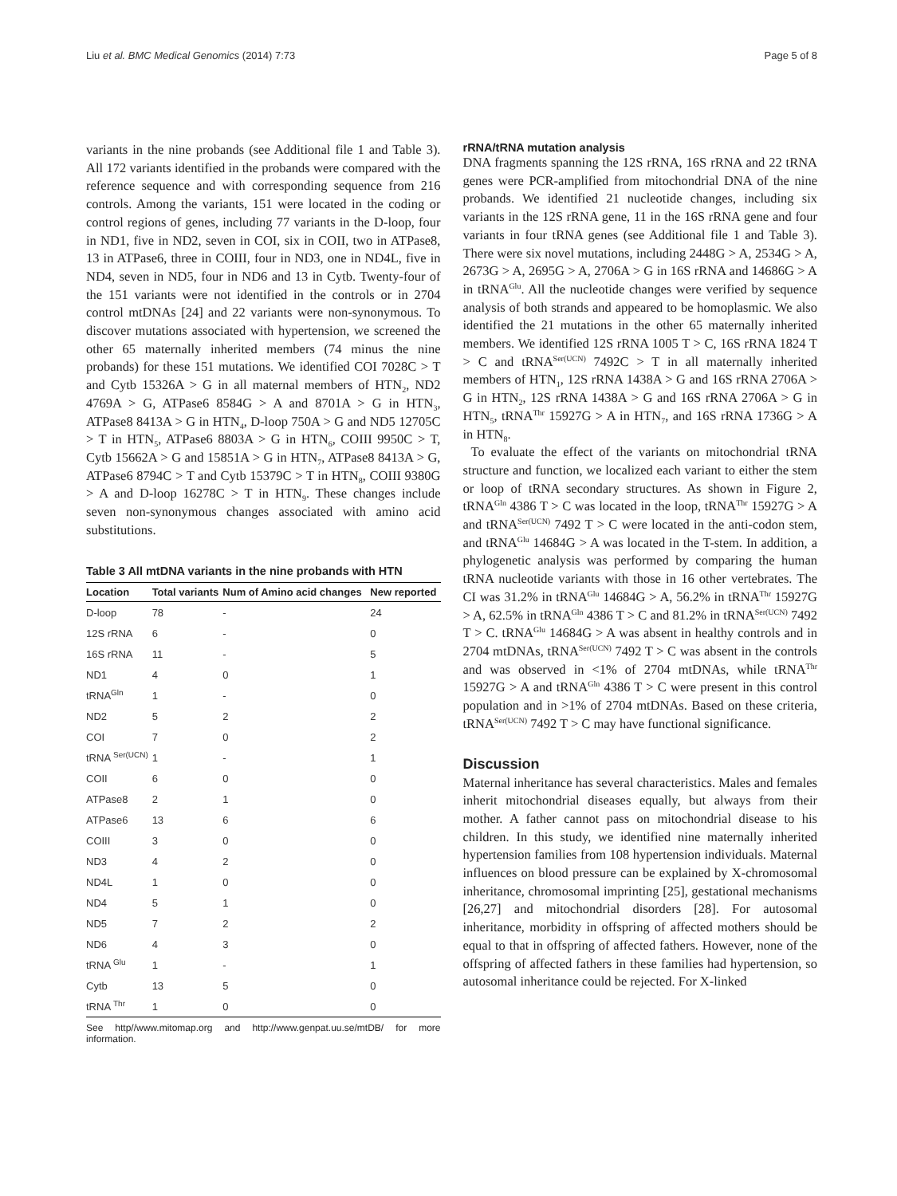Liu et al. BMC Medical Genomics (2014) 7:73 Page 5 of 8
variants in the nine probands (see Additional file 1 and Table 3). All 172 variants identified in the probands were compared with the reference sequence and with corresponding sequence from 216 controls. Among the variants, 151 were located in the coding or control regions of genes, including 77 variants in the D-loop, four in ND1, five in ND2, seven in COI, six in COII, two in ATPase8, 13 in ATPase6, three in COIII, four in ND3, one in ND4L, five in ND4, seven in ND5, four in ND6 and 13 in Cytb. Twenty-four of the 151 variants were not identified in the controls or in 2704 control mtDNAs [24] and 22 variants were non-synonymous. To discover mutations associated with hypertension, we screened the other 65 maternally inherited members (74 minus the nine probands) for these 151 mutations. We identified COI 7028C > T and Cytb 15326A > G in all maternal members of HTN<sub>2</sub>, ND2 4769A > G, ATPase6 8584G > A and 8701A > G in HTN<sub>3</sub>, ATPase8 8413A > G in HTN<sub>4</sub>, D-loop 750A > G and ND5 12705C > T in HTN<sub>5</sub>, ATPase6 8803A > G in HTN<sub>6</sub>, COIII 9950C > T, Cytb 15662A > G and 15851A > G in HTN<sub>7</sub>, ATPase8 8413A > G, ATPase6 8794C > T and Cytb 15379C > T in HTN<sub>8</sub>, COIII 9380G > A and D-loop 16278C > T in HTN<sub>9</sub>. These changes include seven non-synonymous changes associated with amino acid substitutions.
Table 3 All mtDNA variants in the nine probands with HTN
| Location | Total variants | Num of Amino acid changes | New reported |
| --- | --- | --- | --- |
| D-loop | 78 | - | 24 |
| 12S rRNA | 6 | - | 0 |
| 16S rRNA | 11 | - | 5 |
| ND1 | 4 | 0 | 1 |
| tRNA<sup>Gln</sup> | 1 | - | 0 |
| ND2 | 5 | 2 | 2 |
| COI | 7 | 0 | 2 |
| tRNA <sup>Ser(UCN)</sup> | 1 | - | 1 |
| COII | 6 | 0 | 0 |
| ATPase8 | 2 | 1 | 0 |
| ATPase6 | 13 | 6 | 6 |
| COIII | 3 | 0 | 0 |
| ND3 | 4 | 2 | 0 |
| ND4L | 1 | 0 | 0 |
| ND4 | 5 | 1 | 0 |
| ND5 | 7 | 2 | 2 |
| ND6 | 4 | 3 | 0 |
| tRNA <sup>Glu</sup> | 1 | - | 1 |
| Cytb | 13 | 5 | 0 |
| tRNA <sup>Thr</sup> | 1 | 0 | 0 |
See http//www.mitomap.org and http://www.genpat.uu.se/mtDB/ for more information.
rRNA/tRNA mutation analysis
DNA fragments spanning the 12S rRNA, 16S rRNA and 22 tRNA genes were PCR-amplified from mitochondrial DNA of the nine probands. We identified 21 nucleotide changes, including six variants in the 12S rRNA gene, 11 in the 16S rRNA gene and four variants in four tRNA genes (see Additional file 1 and Table 3). There were six novel mutations, including 2448G > A, 2534G > A, 2673G > A, 2695G > A, 2706A > G in 16S rRNA and 14686G > A in tRNA<sup>Glu</sup>. All the nucleotide changes were verified by sequence analysis of both strands and appeared to be homoplasmic. We also identified the 21 mutations in the other 65 maternally inherited members. We identified 12S rRNA 1005 T > C, 16S rRNA 1824 T > C and tRNA<sup>Ser(UCN)</sup> 7492C > T in all maternally inherited members of HTN<sub>1</sub>, 12S rRNA 1438A > G and 16S rRNA 2706A > G in HTN<sub>2</sub>, 12S rRNA 1438A > G and 16S rRNA 2706A > G in HTN<sub>5</sub>, tRNA<sup>Thr</sup> 15927G > A in HTN<sub>7</sub>, and 16S rRNA 1736G > A in HTN<sub>8</sub>.
To evaluate the effect of the variants on mitochondrial tRNA structure and function, we localized each variant to either the stem or loop of tRNA secondary structures. As shown in Figure 2, tRNA<sup>Gln</sup> 4386 T > C was located in the loop, tRNA<sup>Thr</sup> 15927G > A and tRNA<sup>Ser(UCN)</sup> 7492 T > C were located in the anti-codon stem, and tRNA<sup>Glu</sup> 14684G > A was located in the T-stem. In addition, a phylogenetic analysis was performed by comparing the human tRNA nucleotide variants with those in 16 other vertebrates. The CI was 31.2% in tRNA<sup>Glu</sup> 14684G > A, 56.2% in tRNA<sup>Thr</sup> 15927G > A, 62.5% in tRNA<sup>Gln</sup> 4386 T > C and 81.2% in tRNA<sup>Ser(UCN)</sup> 7492 T > C. tRNA<sup>Glu</sup> 14684G > A was absent in healthy controls and in 2704 mtDNAs, tRNA<sup>Ser(UCN)</sup> 7492 T > C was absent in the controls and was observed in <1% of 2704 mtDNAs, while tRNA<sup>Thr</sup> 15927G > A and tRNA<sup>Gln</sup> 4386 T > C were present in this control population and in >1% of 2704 mtDNAs. Based on these criteria, tRNA<sup>Ser(UCN)</sup> 7492 T > C may have functional significance.
Discussion
Maternal inheritance has several characteristics. Males and females inherit mitochondrial diseases equally, but always from their mother. A father cannot pass on mitochondrial disease to his children. In this study, we identified nine maternally inherited hypertension families from 108 hypertension individuals. Maternal influences on blood pressure can be explained by X-chromosomal inheritance, chromosomal imprinting [25], gestational mechanisms [26,27] and mitochondrial disorders [28]. For autosomal inheritance, morbidity in offspring of affected mothers should be equal to that in offspring of affected fathers. However, none of the offspring of affected fathers in these families had hypertension, so autosomal inheritance could be rejected. For X-linked